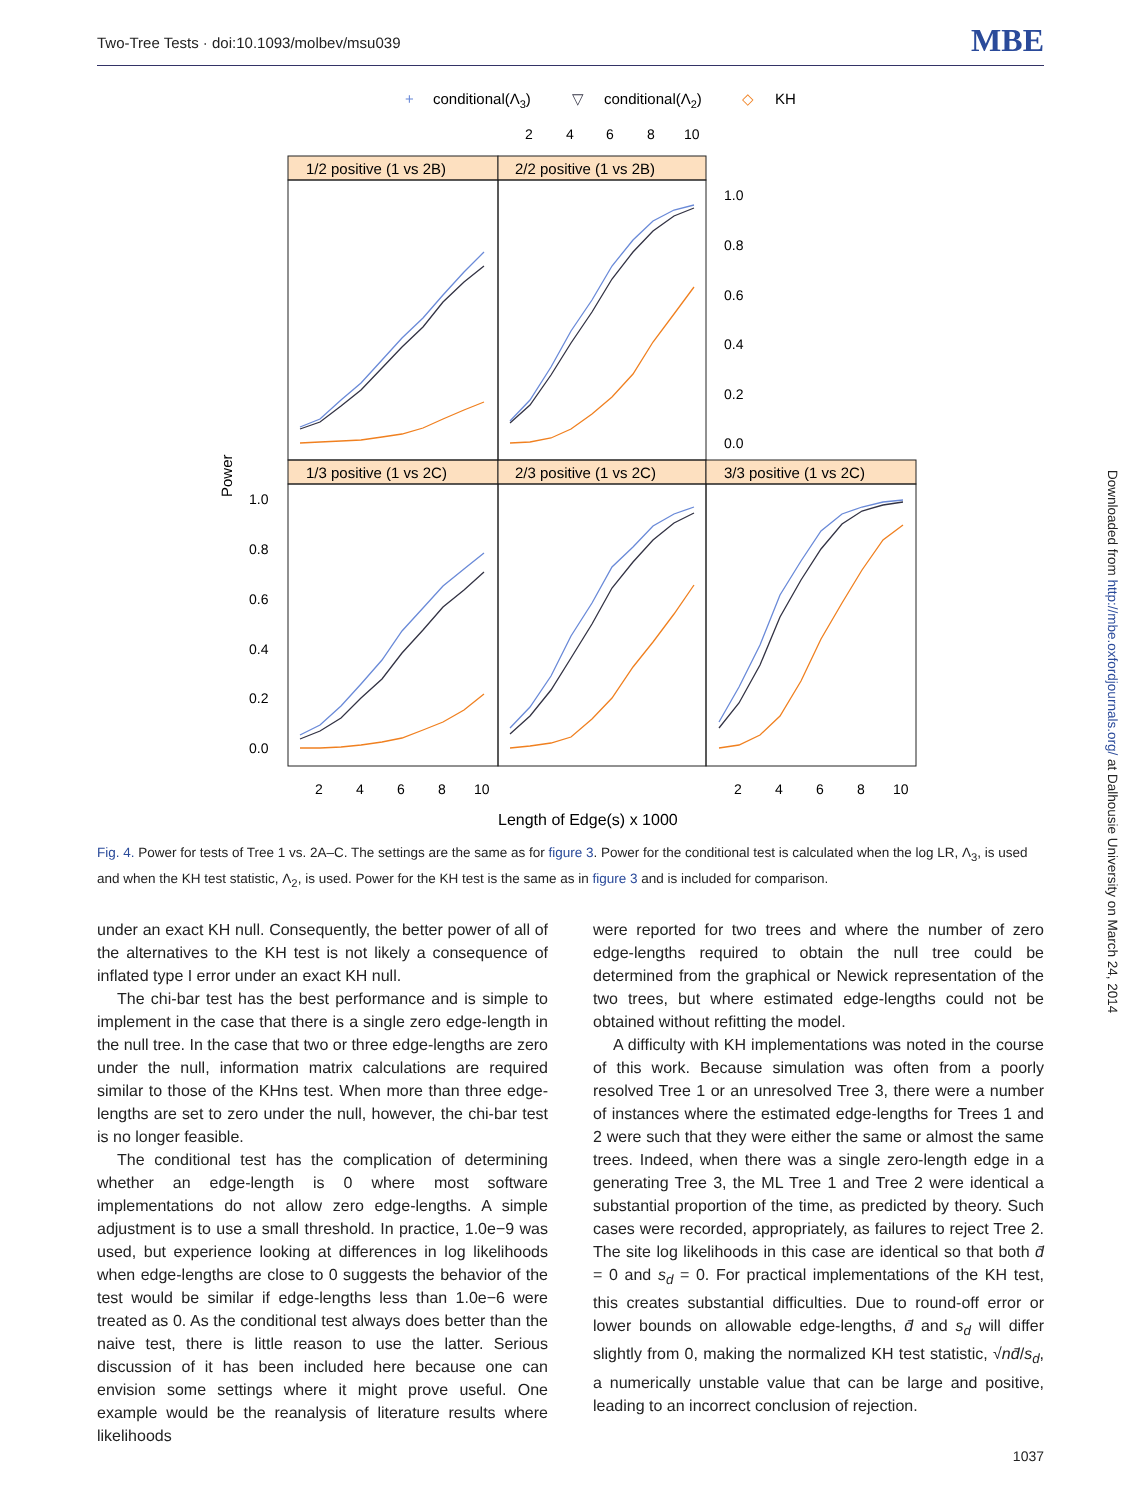Two-Tree Tests · doi:10.1093/molbev/msu039 MBE
+
conditional(Λ3)
▽
conditional(Λ2)
◇
KH
1/2 positive (1 vs 2B)
2/2 positive (1 vs 2B)
1/3 positive (1 vs 2C)
2/3 positive (1 vs 2C)
3/3 positive (1 vs 2C)
2
4
6
8
10
1.0
0.8
0.6
0.4
0.2
0.0
1.0
0.8
0.6
0.4
0.2
0.0
2
4
6
8
10
2
4
6
8
10
Power
Length of Edge(s) x 1000
Fig. 4. Power for tests of Tree 1 vs. 2A–C. The settings are the same as for figure 3. Power for the conditional test is calculated when the log LR, Λ<sub>3</sub>, is used and when the KH test statistic, Λ<sub>2</sub>, is used. Power for the KH test is the same as in figure 3 and is included for comparison.
under an exact KH null. Consequently, the better power of all of the alternatives to the KH test is not likely a consequence of inflated type I error under an exact KH null.
The chi-bar test has the best performance and is simple to implement in the case that there is a single zero edge-length in the null tree. In the case that two or three edge-lengths are zero under the null, information matrix calculations are required similar to those of the KHns test. When more than three edge-lengths are set to zero under the null, however, the chi-bar test is no longer feasible.
The conditional test has the complication of determining whether an edge-length is 0 where most software implementations do not allow zero edge-lengths. A simple adjustment is to use a small threshold. In practice, 1.0e−9 was used, but experience looking at differences in log likelihoods when edge-lengths are close to 0 suggests the behavior of the test would be similar if edge-lengths less than 1.0e−6 were treated as 0. As the conditional test always does better than the naive test, there is little reason to use the latter. Serious discussion of it has been included here because one can envision some settings where it might prove useful. One example would be the reanalysis of literature results where likelihoods
were reported for two trees and where the number of zero edge-lengths required to obtain the null tree could be determined from the graphical or Newick representation of the two trees, but where estimated edge-lengths could not be obtained without refitting the model.
A difficulty with KH implementations was noted in the course of this work. Because simulation was often from a poorly resolved Tree 1 or an unresolved Tree 3, there were a number of instances where the estimated edge-lengths for Trees 1 and 2 were such that they were either the same or almost the same trees. Indeed, when there was a single zero-length edge in a generating Tree 3, the ML Tree 1 and Tree 2 were identical a substantial proportion of the time, as predicted by theory. Such cases were recorded, appropriately, as failures to reject Tree 2. The site log likelihoods in this case are identical so that both d̄ = 0 and s<sub>d</sub> = 0. For practical implementations of the KH test, this creates substantial difficulties. Due to round-off error or lower bounds on allowable edge-lengths, d̄ and s<sub>d</sub> will differ slightly from 0, making the normalized KH test statistic, √nd̄/s<sub>d</sub>, a numerically unstable value that can be large and positive, leading to an incorrect conclusion of rejection.
Downloaded from http://mbe.oxfordjournals.org/ at Dalhousie University on March 24, 2014
1037